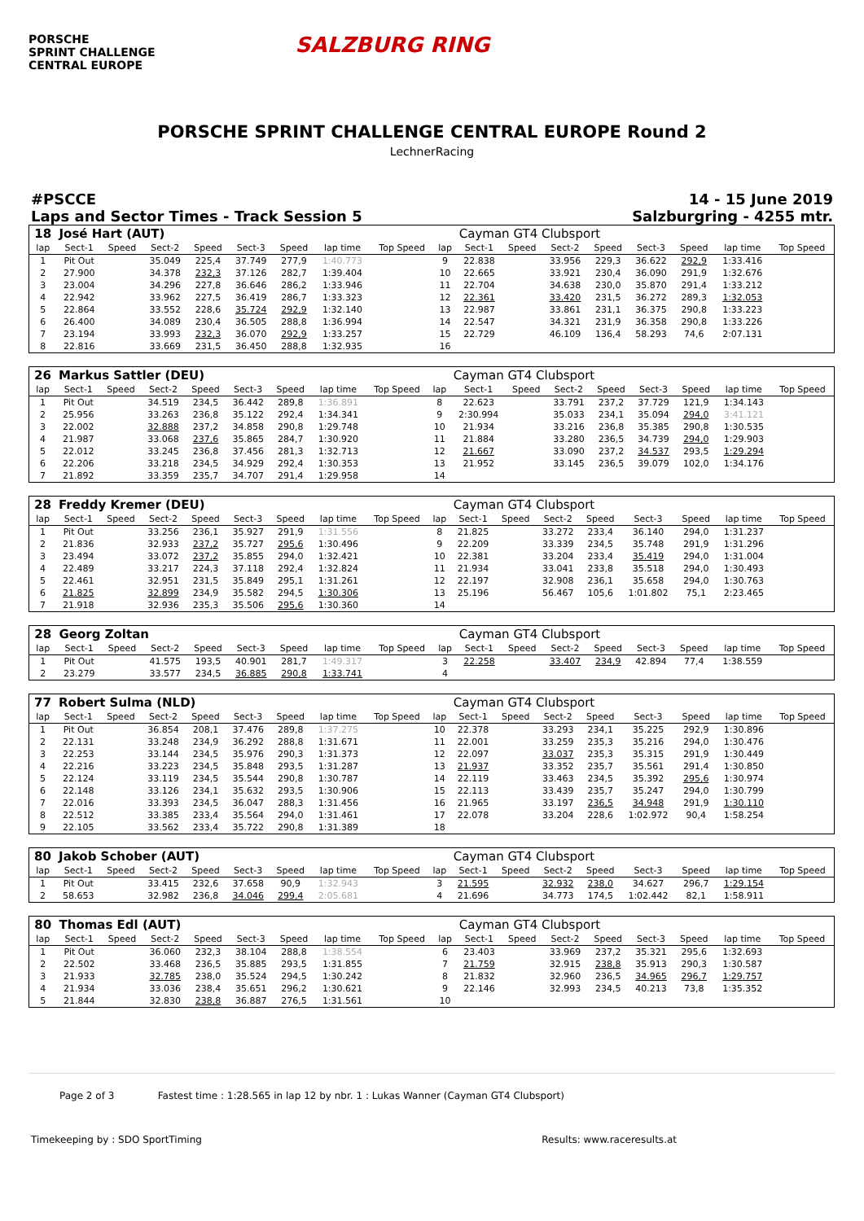PORSCHE
SPRINT CHALLENGE
CENTRAL EUROPE
SALZBURG RING
PORSCHE SPRINT CHALLENGE CENTRAL EUROPE Round 2
LechnerRacing
#PSCCE
Laps and Sector Times - Track Session 5
14 - 15 June 2019
Salzburgring - 4255 mtr.
| 18 | José Hart (AUT) | | | | | | | | | Cayman GT4 Clubsport | | | | | | | |
| lap | Sect-1 | Speed | Sect-2 | Speed | Sect-3 | Speed | lap time | Top Speed | lap | Sect-1 | Speed | Sect-2 | Speed | Sect-3 | Speed | lap time | Top Speed |
| 1 | Pit Out | | 35.049 | 225,4 | 37.749 | 277,9 | 1:40.773 | | 9 | 22.838 | | 33.956 | 229,3 | 36.622 | 292,9 | 1:33.416 | |
| 2 | 27.900 | | 34.378 | 232,3 | 37.126 | 282,7 | 1:39.404 | | 10 | 22.665 | | 33.921 | 230,4 | 36.090 | 291,9 | 1:32.676 | |
| 3 | 23.004 | | 34.296 | 227,8 | 36.646 | 286,2 | 1:33.946 | | 11 | 22.704 | | 34.638 | 230,0 | 35.870 | 291,4 | 1:33.212 | |
| 4 | 22.942 | | 33.962 | 227,5 | 36.419 | 286,7 | 1:33.323 | | 12 | 22.361 | | 33.420 | 231,5 | 36.272 | 289,3 | 1:32.053 | |
| 5 | 22.864 | | 33.552 | 228,6 | 35.724 | 292,9 | 1:32.140 | | 13 | 22.987 | | 33.861 | 231,1 | 36.375 | 290,8 | 1:33.223 | |
| 6 | 26.400 | | 34.089 | 230,4 | 36.505 | 288,8 | 1:36.994 | | 14 | 22.547 | | 34.321 | 231,9 | 36.358 | 290,8 | 1:33.226 | |
| 7 | 23.194 | | 33.993 | 232,3 | 36.070 | 292,9 | 1:33.257 | | 15 | 22.729 | | 46.109 | 136,4 | 58.293 | 74,6 | 2:07.131 | |
| 8 | 22.816 | | 33.669 | 231,5 | 36.450 | 288,8 | 1:32.935 | | 16 | | | | | | | | |
| 26 | Markus Sattler (DEU) | | | | | | | | | Cayman GT4 Clubsport | | | | | | | |
| lap | Sect-1 | Speed | Sect-2 | Speed | Sect-3 | Speed | lap time | Top Speed | lap | Sect-1 | Speed | Sect-2 | Speed | Sect-3 | Speed | lap time | Top Speed |
| 1 | Pit Out | | 34.519 | 234,5 | 36.442 | 289,8 | 1:36.891 | | 8 | 22.623 | | 33.791 | 237,2 | 37.729 | 121,9 | 1:34.143 | |
| 2 | 25.956 | | 33.263 | 236,8 | 35.122 | 292,4 | 1:34.341 | | 9 | 2:30.994 | | 35.033 | 234,1 | 35.094 | 294,0 | 3:41.121 | |
| 3 | 22.002 | | 32.888 | 237,2 | 34.858 | 290,8 | 1:29.748 | | 10 | 21.934 | | 33.216 | 236,8 | 35.385 | 290,8 | 1:30.535 | |
| 4 | 21.987 | | 33.068 | 237,6 | 35.865 | 284,7 | 1:30.920 | | 11 | 21.884 | | 33.280 | 236,5 | 34.739 | 294,0 | 1:29.903 | |
| 5 | 22.012 | | 33.245 | 236,8 | 37.456 | 281,3 | 1:32.713 | | 12 | 21.667 | | 33.090 | 237,2 | 34.537 | 293,5 | 1:29.294 | |
| 6 | 22.206 | | 33.218 | 234,5 | 34.929 | 292,4 | 1:30.353 | | 13 | 21.952 | | 33.145 | 236,5 | 39.079 | 102,0 | 1:34.176 | |
| 7 | 21.892 | | 33.359 | 235,7 | 34.707 | 291,4 | 1:29.958 | | 14 | | | | | | | | |
| 28 | Freddy Kremer (DEU) | | | | | | | | | Cayman GT4 Clubsport | | | | | | | |
| lap | Sect-1 | Speed | Sect-2 | Speed | Sect-3 | Speed | lap time | Top Speed | lap | Sect-1 | Speed | Sect-2 | Speed | Sect-3 | Speed | lap time | Top Speed |
| 1 | Pit Out | | 33.256 | 236,1 | 35.927 | 291,9 | 1:31.556 | | 8 | 21.825 | | 33.272 | 233,4 | 36.140 | 294,0 | 1:31.237 | |
| 2 | 21.836 | | 32.933 | 237,2 | 35.727 | 295,6 | 1:30.496 | | 9 | 22.209 | | 33.339 | 234,5 | 35.748 | 291,9 | 1:31.296 | |
| 3 | 23.494 | | 33.072 | 237,2 | 35.855 | 294,0 | 1:32.421 | | 10 | 22.381 | | 33.204 | 233,4 | 35.419 | 294,0 | 1:31.004 | |
| 4 | 22.489 | | 33.217 | 224,3 | 37.118 | 292,4 | 1:32.824 | | 11 | 21.934 | | 33.041 | 233,8 | 35.518 | 294,0 | 1:30.493 | |
| 5 | 22.461 | | 32.951 | 231,5 | 35.849 | 295,1 | 1:31.261 | | 12 | 22.197 | | 32.908 | 236,1 | 35.658 | 294,0 | 1:30.763 | |
| 6 | 21.825 | | 32.899 | 234,9 | 35.582 | 294,5 | 1:30.306 | | 13 | 25.196 | | 56.467 | 105,6 | 1:01.802 | 75,1 | 2:23.465 | |
| 7 | 21.918 | | 32.936 | 235,3 | 35.506 | 295,6 | 1:30.360 | | 14 | | | | | | | | |
| 28 | Georg Zoltan | | | | | | | | | Cayman GT4 Clubsport | | | | | | | |
| lap | Sect-1 | Speed | Sect-2 | Speed | Sect-3 | Speed | lap time | Top Speed | lap | Sect-1 | Speed | Sect-2 | Speed | Sect-3 | Speed | lap time | Top Speed |
| 1 | Pit Out | | 41.575 | 193,5 | 40.901 | 281,7 | 1:49.317 | | 3 | 22.258 | | 33.407 | 234,9 | 42.894 | 77,4 | 1:38.559 | |
| 2 | 23.279 | | 33.577 | 234,5 | 36.885 | 290,8 | 1:33.741 | | 4 | | | | | | | | |
| 77 | Robert Sulma (NLD) | | | | | | | | | Cayman GT4 Clubsport | | | | | | | |
| lap | Sect-1 | Speed | Sect-2 | Speed | Sect-3 | Speed | lap time | Top Speed | lap | Sect-1 | Speed | Sect-2 | Speed | Sect-3 | Speed | lap time | Top Speed |
| 1 | Pit Out | | 36.854 | 208,1 | 37.476 | 289,8 | 1:37.275 | | 10 | 22.378 | | 33.293 | 234,1 | 35.225 | 292,9 | 1:30.896 | |
| 2 | 22.131 | | 33.248 | 234,9 | 36.292 | 288,8 | 1:31.671 | | 11 | 22.001 | | 33.259 | 235,3 | 35.216 | 294,0 | 1:30.476 | |
| 3 | 22.253 | | 33.144 | 234,5 | 35.976 | 290,3 | 1:31.373 | | 12 | 22.097 | | 33.037 | 235,3 | 35.315 | 291,9 | 1:30.449 | |
| 4 | 22.216 | | 33.223 | 234,5 | 35.848 | 293,5 | 1:31.287 | | 13 | 21.937 | | 33.352 | 235,7 | 35.561 | 291,4 | 1:30.850 | |
| 5 | 22.124 | | 33.119 | 234,5 | 35.544 | 290,8 | 1:30.787 | | 14 | 22.119 | | 33.463 | 234,5 | 35.392 | 295,6 | 1:30.974 | |
| 6 | 22.148 | | 33.126 | 234,1 | 35.632 | 293,5 | 1:30.906 | | 15 | 22.113 | | 33.439 | 235,7 | 35.247 | 294,0 | 1:30.799 | |
| 7 | 22.016 | | 33.393 | 234,5 | 36.047 | 288,3 | 1:31.456 | | 16 | 21.965 | | 33.197 | 236,5 | 34.948 | 291,9 | 1:30.110 | |
| 8 | 22.512 | | 33.385 | 233,4 | 35.564 | 294,0 | 1:31.461 | | 17 | 22.078 | | 33.204 | 228,6 | 1:02.972 | 90,4 | 1:58.254 | |
| 9 | 22.105 | | 33.562 | 233,4 | 35.722 | 290,8 | 1:31.389 | | 18 | | | | | | | | |
| 80 | Jakob Schober (AUT) | | | | | | | | | Cayman GT4 Clubsport | | | | | | | |
| lap | Sect-1 | Speed | Sect-2 | Speed | Sect-3 | Speed | lap time | Top Speed | lap | Sect-1 | Speed | Sect-2 | Speed | Sect-3 | Speed | lap time | Top Speed |
| 1 | Pit Out | | 33.415 | 232,6 | 37.658 | 90,9 | 1:32.943 | | 3 | 21.595 | | 32.932 | 238,0 | 34.627 | 296,7 | 1:29.154 | |
| 2 | 58.653 | | 32.982 | 236,8 | 34.046 | 299,4 | 2:05.681 | | 4 | 21.696 | | 34.773 | 174,5 | 1:02.442 | 82,1 | 1:58.911 | |
| 80 | Thomas Edl (AUT) | | | | | | | | | Cayman GT4 Clubsport | | | | | | | |
| lap | Sect-1 | Speed | Sect-2 | Speed | Sect-3 | Speed | lap time | Top Speed | lap | Sect-1 | Speed | Sect-2 | Speed | Sect-3 | Speed | lap time | Top Speed |
| 1 | Pit Out | | 36.060 | 232,3 | 38.104 | 288,8 | 1:38.554 | | 6 | 23.403 | | 33.969 | 237,2 | 35.321 | 295,6 | 1:32.693 | |
| 2 | 22.502 | | 33.468 | 236,5 | 35.885 | 293,5 | 1:31.855 | | 7 | 21.759 | | 32.915 | 238,8 | 35.913 | 290,3 | 1:30.587 | |
| 3 | 21.933 | | 32.785 | 238,0 | 35.524 | 294,5 | 1:30.242 | | 8 | 21.832 | | 32.960 | 236,5 | 34.965 | 296,7 | 1:29.757 | |
| 4 | 21.934 | | 33.036 | 238,4 | 35.651 | 296,2 | 1:30.621 | | 9 | 22.146 | | 32.993 | 234,5 | 40.213 | 73,8 | 1:35.352 | |
| 5 | 21.844 | | 32.830 | 238,8 | 36.887 | 276,5 | 1:31.561 | | 10 | | | | | | | | |
Page 2 of 3 Fastest time : 1:28.565 in lap 12 by nbr. 1 : Lukas Wanner (Cayman GT4 Clubsport)
Timekeeping by : SDO SportTiming Results: www.raceresults.at